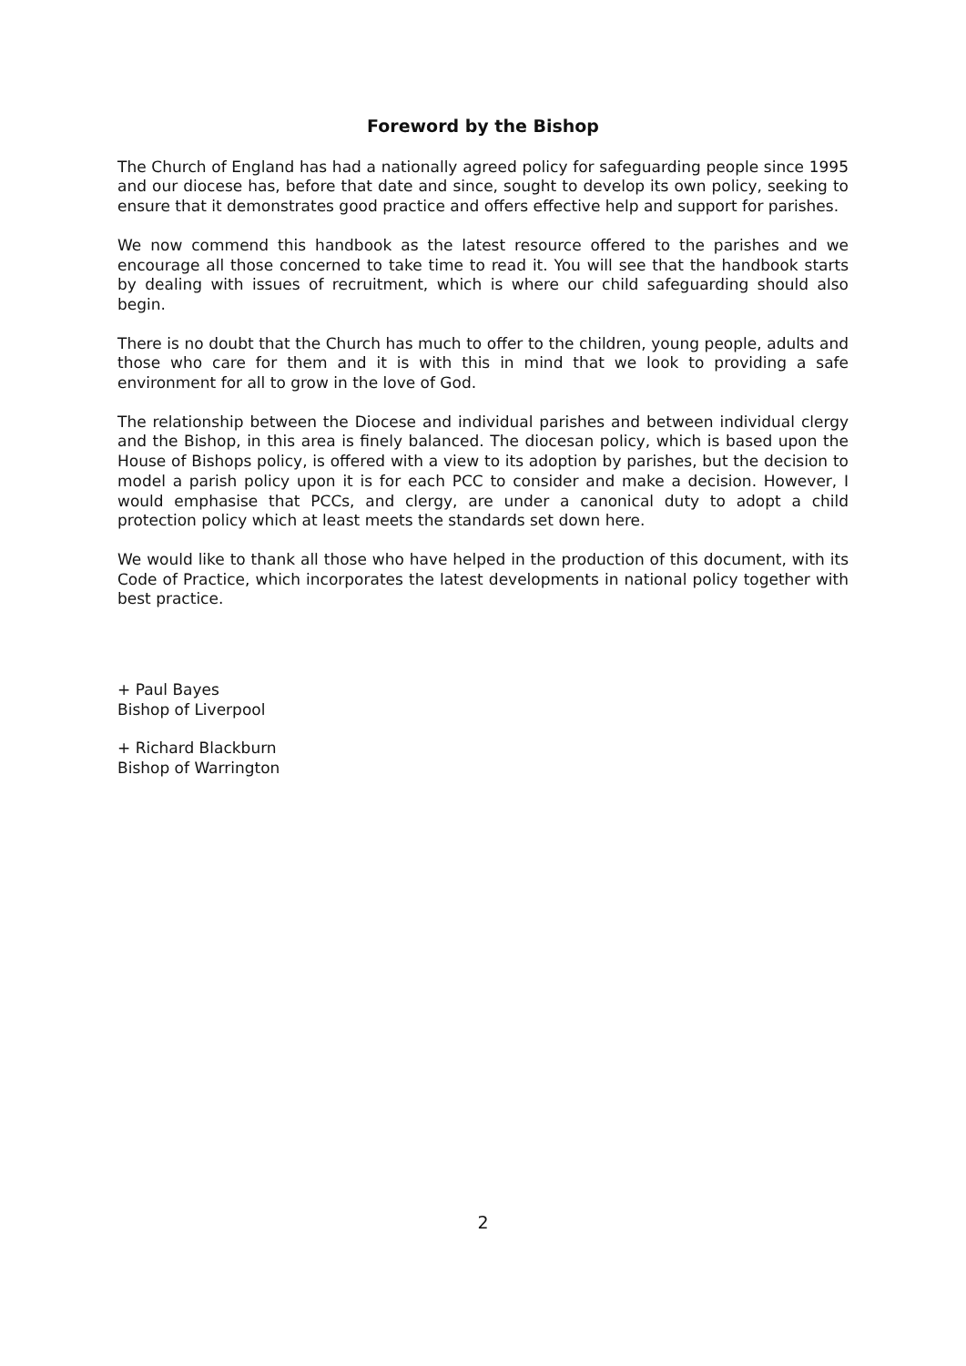Foreword by the Bishop
The Church of England has had a nationally agreed policy for safeguarding people since 1995 and our diocese has, before that date and since, sought to develop its own policy, seeking to ensure that it demonstrates good practice and offers effective help and support for parishes.
We now commend this handbook as the latest resource offered to the parishes and we encourage all those concerned to take time to read it. You will see that the handbook starts by dealing with issues of recruitment, which is where our child safeguarding should also begin.
There is no doubt that the Church has much to offer to the children, young people, adults and those who care for them and it is with this in mind that we look to providing a safe environment for all to grow in the love of God.
The relationship between the Diocese and individual parishes and between individual clergy and the Bishop, in this area is finely balanced. The diocesan policy, which is based upon the House of Bishops policy, is offered with a view to its adoption by parishes, but the decision to model a parish policy upon it is for each PCC to consider and make a decision. However, I would emphasise that PCCs, and clergy, are under a canonical duty to adopt a child protection policy which at least meets the standards set down here.
We would like to thank all those who have helped in the production of this document, with its Code of Practice, which incorporates the latest developments in national policy together with best practice.
+ Paul Bayes
Bishop of Liverpool
+ Richard Blackburn
Bishop of Warrington
2